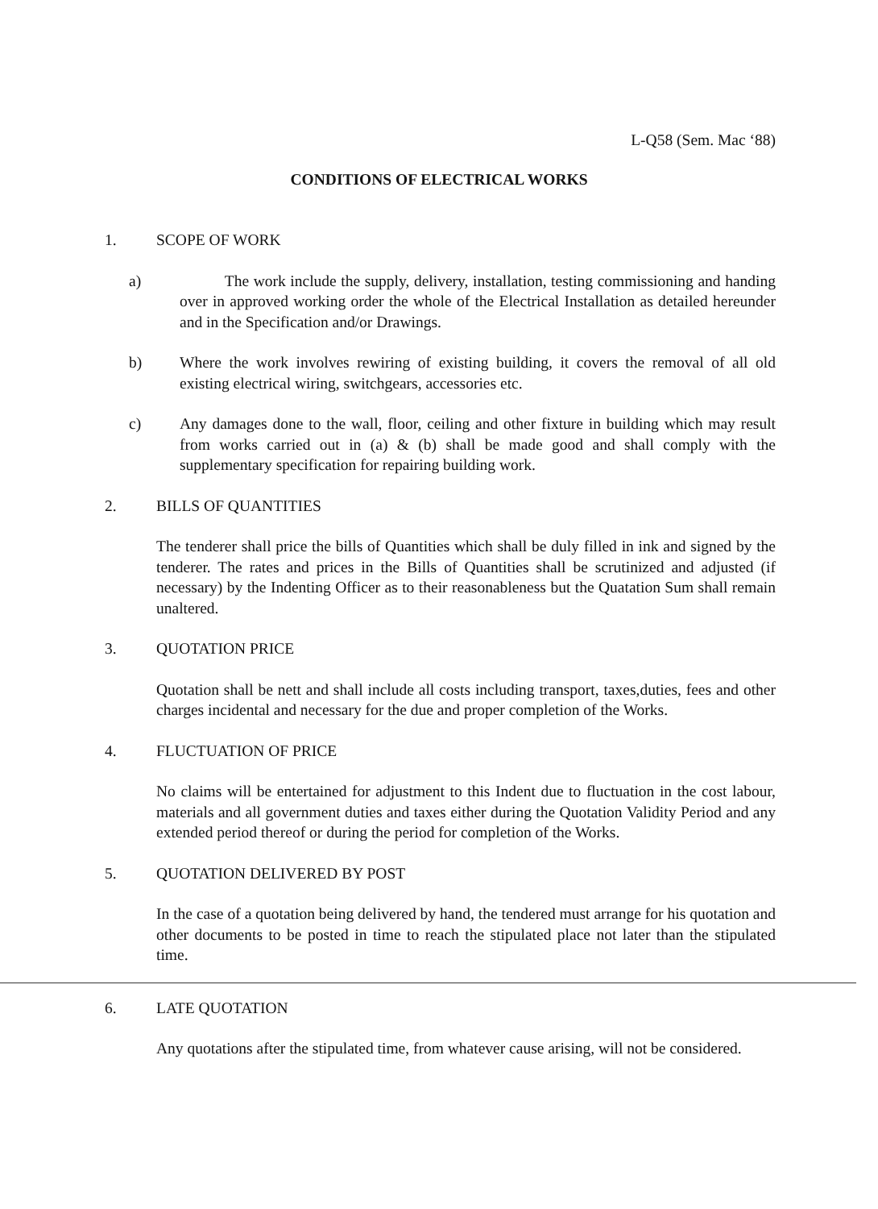L-Q58 (Sem. Mac ‘88)
CONDITIONS OF ELECTRICAL WORKS
1. SCOPE OF WORK
a) The work include the supply, delivery, installation, testing commissioning and handing over in approved working order the whole of the Electrical Installation as detailed hereunder and in the Specification and/or Drawings.
b) Where the work involves rewiring of existing building, it covers the removal of all old existing electrical wiring, switchgears, accessories etc.
c) Any damages done to the wall, floor, ceiling and other fixture in building which may result from works carried out in (a) & (b) shall be made good and shall comply with the supplementary specification for repairing building work.
2. BILLS OF QUANTITIES
The tenderer shall price the bills of Quantities which shall be duly filled in ink and signed by the tenderer. The rates and prices in the Bills of Quantities shall be scrutinized and adjusted (if necessary) by the Indenting Officer as to their reasonableness but the Quatation Sum shall remain unaltered.
3. QUOTATION PRICE
Quotation shall be nett and shall include all costs including transport, taxes,duties, fees and other charges incidental and necessary for the due and proper completion of the Works.
4. FLUCTUATION OF PRICE
No claims will be entertained for adjustment to this Indent due to fluctuation in the cost labour, materials and all government duties and taxes either during the Quotation Validity Period and any extended period thereof or during the period for completion of the Works.
5. QUOTATION DELIVERED BY POST
In the case of a quotation being delivered by hand, the tendered must arrange for his quotation and other documents to be posted in time to reach the stipulated place not later than the stipulated time.
6. LATE QUOTATION
Any quotations after the stipulated time, from whatever cause arising, will not be considered.